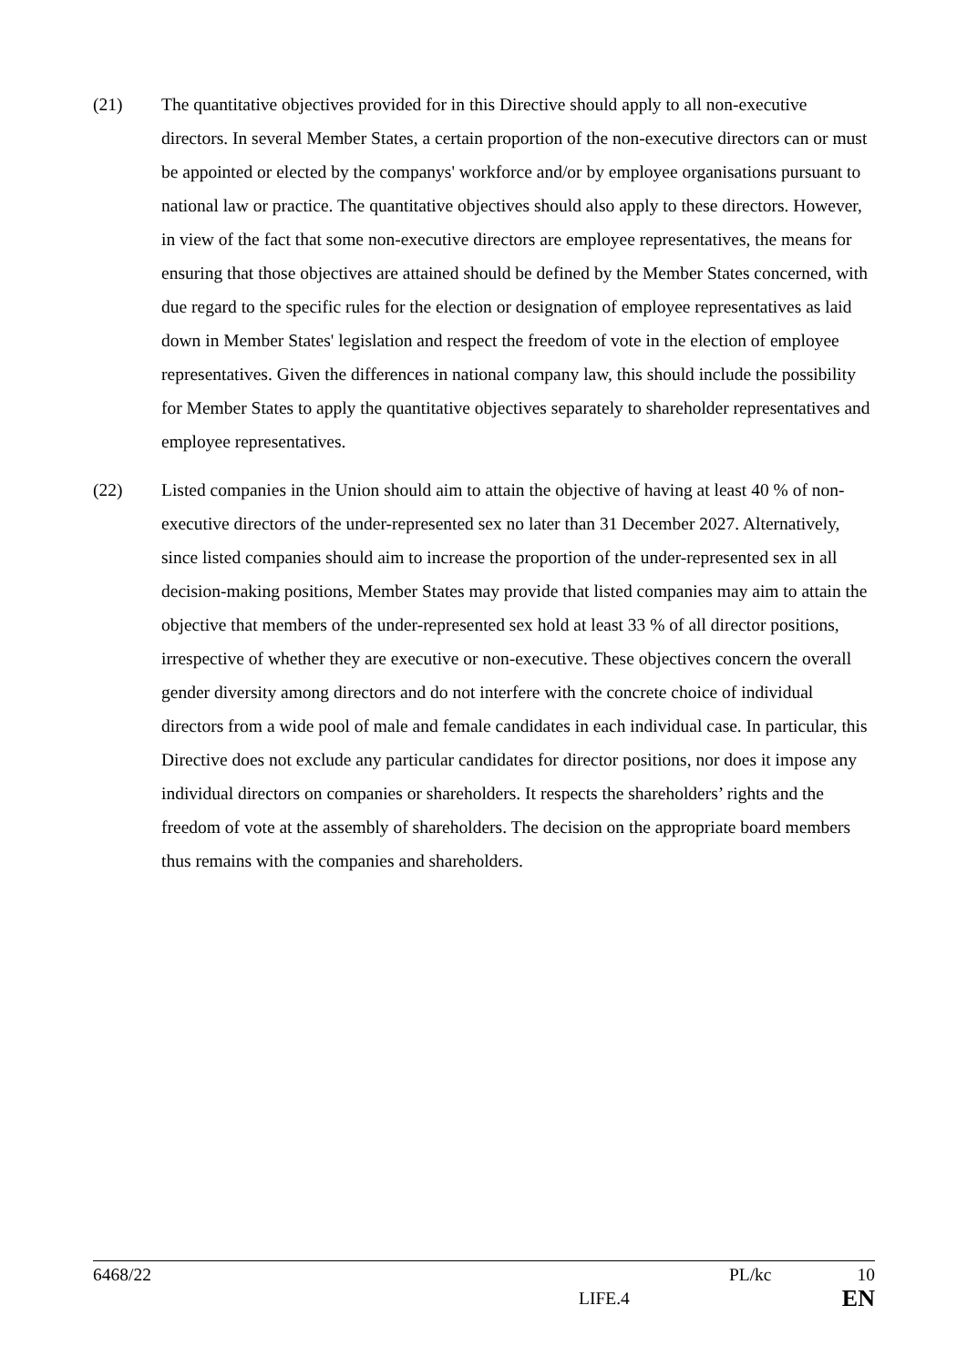(21) The quantitative objectives provided for in this Directive should apply to all non-executive directors. In several Member States, a certain proportion of the non-executive directors can or must be appointed or elected by the companys' workforce and/or by employee organisations pursuant to national law or practice. The quantitative objectives should also apply to these directors. However, in view of the fact that some non-executive directors are employee representatives, the means for ensuring that those objectives are attained should be defined by the Member States concerned, with due regard to the specific rules for the election or designation of employee representatives as laid down in Member States' legislation and respect the freedom of vote in the election of employee representatives. Given the differences in national company law, this should include the possibility for Member States to apply the quantitative objectives separately to shareholder representatives and employee representatives.
(22) Listed companies in the Union should aim to attain the objective of having at least 40 % of non-executive directors of the under-represented sex no later than 31 December 2027. Alternatively, since listed companies should aim to increase the proportion of the under-represented sex in all decision-making positions, Member States may provide that listed companies may aim to attain the objective that members of the under-represented sex hold at least 33 % of all director positions, irrespective of whether they are executive or non-executive. These objectives concern the overall gender diversity among directors and do not interfere with the concrete choice of individual directors from a wide pool of male and female candidates in each individual case. In particular, this Directive does not exclude any particular candidates for director positions, nor does it impose any individual directors on companies or shareholders. It respects the shareholders’ rights and the freedom of vote at the assembly of shareholders. The decision on the appropriate board members thus remains with the companies and shareholders.
6468/22 PL/kc 10
LIFE.4 EN